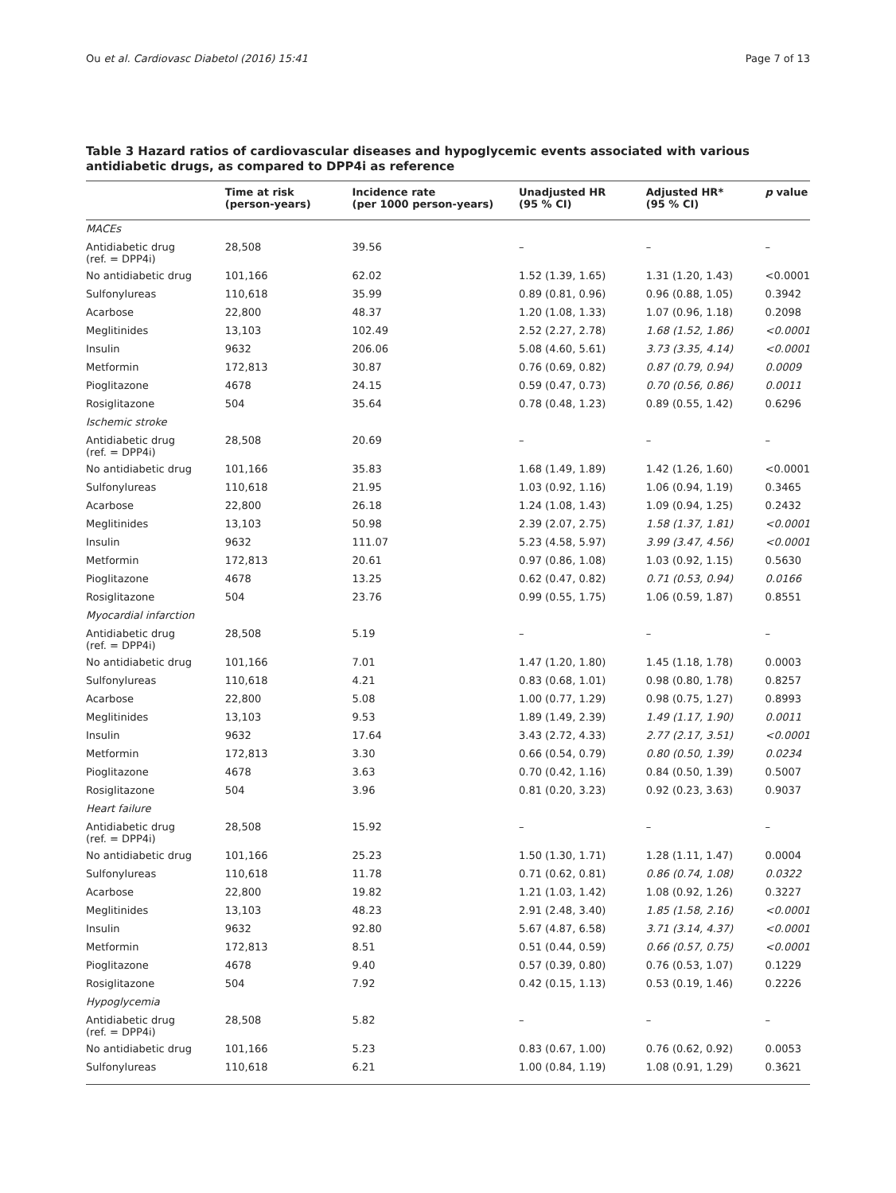Ou et al. Cardiovasc Diabetol (2016) 15:41 Page 7 of 13
Table 3 Hazard ratios of cardiovascular diseases and hypoglycemic events associated with various antidiabetic drugs, as compared to DPP4i as reference
| | Time at risk (person-years) | Incidence rate (per 1000 person-years) | Unadjusted HR (95 % CI) | Adjusted HR* (95 % CI) | p value |
| --- | --- | --- | --- | --- | --- |
| MACEs | | | | | |
| Antidiabetic drug (ref. = DPP4i) | 28,508 | 39.56 | – | – | – |
| No antidiabetic drug | 101,166 | 62.02 | 1.52 (1.39, 1.65) | 1.31 (1.20, 1.43) | <0.0001 |
| Sulfonylureas | 110,618 | 35.99 | 0.89 (0.81, 0.96) | 0.96 (0.88, 1.05) | 0.3942 |
| Acarbose | 22,800 | 48.37 | 1.20 (1.08, 1.33) | 1.07 (0.96, 1.18) | 0.2098 |
| Meglitinides | 13,103 | 102.49 | 2.52 (2.27, 2.78) | 1.68 (1.52, 1.86) | <0.0001 |
| Insulin | 9632 | 206.06 | 5.08 (4.60, 5.61) | 3.73 (3.35, 4.14) | <0.0001 |
| Metformin | 172,813 | 30.87 | 0.76 (0.69, 0.82) | 0.87 (0.79, 0.94) | 0.0009 |
| Pioglitazone | 4678 | 24.15 | 0.59 (0.47, 0.73) | 0.70 (0.56, 0.86) | 0.0011 |
| Rosiglitazone | 504 | 35.64 | 0.78 (0.48, 1.23) | 0.89 (0.55, 1.42) | 0.6296 |
| Ischemic stroke | | | | | |
| Antidiabetic drug (ref. = DPP4i) | 28,508 | 20.69 | – | – | – |
| No antidiabetic drug | 101,166 | 35.83 | 1.68 (1.49, 1.89) | 1.42 (1.26, 1.60) | <0.0001 |
| Sulfonylureas | 110,618 | 21.95 | 1.03 (0.92, 1.16) | 1.06 (0.94, 1.19) | 0.3465 |
| Acarbose | 22,800 | 26.18 | 1.24 (1.08, 1.43) | 1.09 (0.94, 1.25) | 0.2432 |
| Meglitinides | 13,103 | 50.98 | 2.39 (2.07, 2.75) | 1.58 (1.37, 1.81) | <0.0001 |
| Insulin | 9632 | 111.07 | 5.23 (4.58, 5.97) | 3.99 (3.47, 4.56) | <0.0001 |
| Metformin | 172,813 | 20.61 | 0.97 (0.86, 1.08) | 1.03 (0.92, 1.15) | 0.5630 |
| Pioglitazone | 4678 | 13.25 | 0.62 (0.47, 0.82) | 0.71 (0.53, 0.94) | 0.0166 |
| Rosiglitazone | 504 | 23.76 | 0.99 (0.55, 1.75) | 1.06 (0.59, 1.87) | 0.8551 |
| Myocardial infarction | | | | | |
| Antidiabetic drug (ref. = DPP4i) | 28,508 | 5.19 | – | – | – |
| No antidiabetic drug | 101,166 | 7.01 | 1.47 (1.20, 1.80) | 1.45 (1.18, 1.78) | 0.0003 |
| Sulfonylureas | 110,618 | 4.21 | 0.83 (0.68, 1.01) | 0.98 (0.80, 1.78) | 0.8257 |
| Acarbose | 22,800 | 5.08 | 1.00 (0.77, 1.29) | 0.98 (0.75, 1.27) | 0.8993 |
| Meglitinides | 13,103 | 9.53 | 1.89 (1.49, 2.39) | 1.49 (1.17, 1.90) | 0.0011 |
| Insulin | 9632 | 17.64 | 3.43 (2.72, 4.33) | 2.77 (2.17, 3.51) | <0.0001 |
| Metformin | 172,813 | 3.30 | 0.66 (0.54, 0.79) | 0.80 (0.50, 1.39) | 0.0234 |
| Pioglitazone | 4678 | 3.63 | 0.70 (0.42, 1.16) | 0.84 (0.50, 1.39) | 0.5007 |
| Rosiglitazone | 504 | 3.96 | 0.81 (0.20, 3.23) | 0.92 (0.23, 3.63) | 0.9037 |
| Heart failure | | | | | |
| Antidiabetic drug (ref. = DPP4i) | 28,508 | 15.92 | – | – | – |
| No antidiabetic drug | 101,166 | 25.23 | 1.50 (1.30, 1.71) | 1.28 (1.11, 1.47) | 0.0004 |
| Sulfonylureas | 110,618 | 11.78 | 0.71 (0.62, 0.81) | 0.86 (0.74, 1.08) | 0.0322 |
| Acarbose | 22,800 | 19.82 | 1.21 (1.03, 1.42) | 1.08 (0.92, 1.26) | 0.3227 |
| Meglitinides | 13,103 | 48.23 | 2.91 (2.48, 3.40) | 1.85 (1.58, 2.16) | <0.0001 |
| Insulin | 9632 | 92.80 | 5.67 (4.87, 6.58) | 3.71 (3.14, 4.37) | <0.0001 |
| Metformin | 172,813 | 8.51 | 0.51 (0.44, 0.59) | 0.66 (0.57, 0.75) | <0.0001 |
| Pioglitazone | 4678 | 9.40 | 0.57 (0.39, 0.80) | 0.76 (0.53, 1.07) | 0.1229 |
| Rosiglitazone | 504 | 7.92 | 0.42 (0.15, 1.13) | 0.53 (0.19, 1.46) | 0.2226 |
| Hypoglycemia | | | | | |
| Antidiabetic drug (ref. = DPP4i) | 28,508 | 5.82 | – | – | – |
| No antidiabetic drug | 101,166 | 5.23 | 0.83 (0.67, 1.00) | 0.76 (0.62, 0.92) | 0.0053 |
| Sulfonylureas | 110,618 | 6.21 | 1.00 (0.84, 1.19) | 1.08 (0.91, 1.29) | 0.3621 |